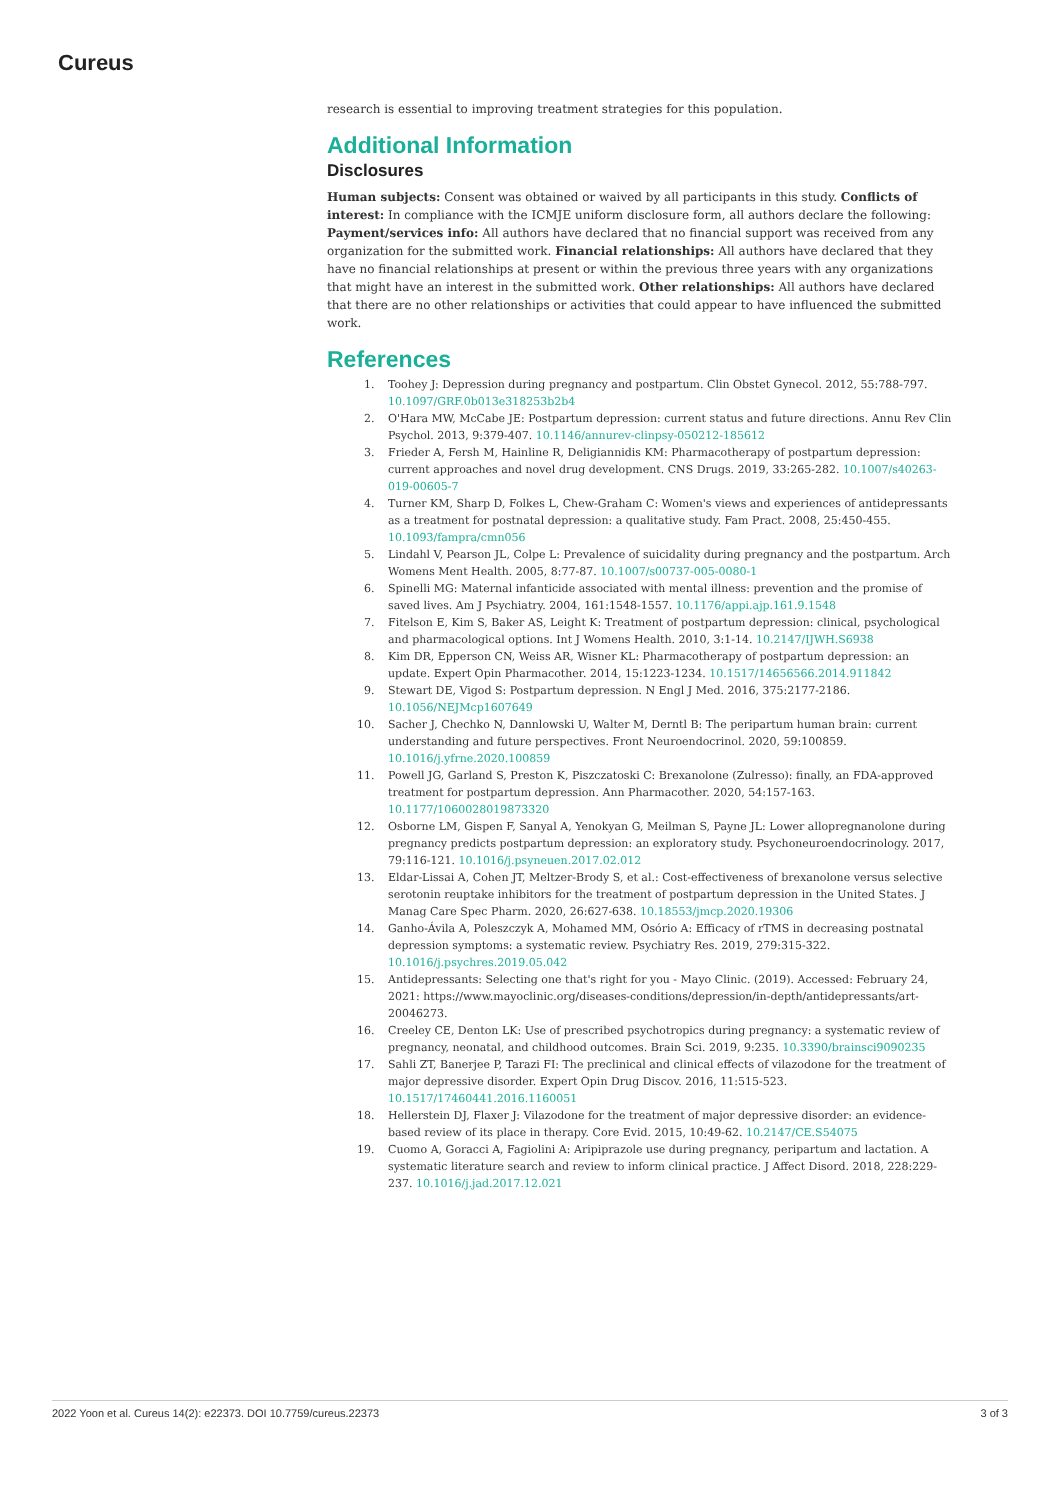Cureus
research is essential to improving treatment strategies for this population.
Additional Information
Disclosures
Human subjects: Consent was obtained or waived by all participants in this study. Conflicts of interest: In compliance with the ICMJE uniform disclosure form, all authors declare the following: Payment/services info: All authors have declared that no financial support was received from any organization for the submitted work. Financial relationships: All authors have declared that they have no financial relationships at present or within the previous three years with any organizations that might have an interest in the submitted work. Other relationships: All authors have declared that there are no other relationships or activities that could appear to have influenced the submitted work.
References
1. Toohey J: Depression during pregnancy and postpartum. Clin Obstet Gynecol. 2012, 55:788-797. 10.1097/GRF.0b013e318253b2b4
2. O'Hara MW, McCabe JE: Postpartum depression: current status and future directions. Annu Rev Clin Psychol. 2013, 9:379-407. 10.1146/annurev-clinpsy-050212-185612
3. Frieder A, Fersh M, Hainline R, Deligiannidis KM: Pharmacotherapy of postpartum depression: current approaches and novel drug development. CNS Drugs. 2019, 33:265-282. 10.1007/s40263-019-00605-7
4. Turner KM, Sharp D, Folkes L, Chew-Graham C: Women's views and experiences of antidepressants as a treatment for postnatal depression: a qualitative study. Fam Pract. 2008, 25:450-455. 10.1093/fampra/cmn056
5. Lindahl V, Pearson JL, Colpe L: Prevalence of suicidality during pregnancy and the postpartum. Arch Womens Ment Health. 2005, 8:77-87. 10.1007/s00737-005-0080-1
6. Spinelli MG: Maternal infanticide associated with mental illness: prevention and the promise of saved lives. Am J Psychiatry. 2004, 161:1548-1557. 10.1176/appi.ajp.161.9.1548
7. Fitelson E, Kim S, Baker AS, Leight K: Treatment of postpartum depression: clinical, psychological and pharmacological options. Int J Womens Health. 2010, 3:1-14. 10.2147/IJWH.S6938
8. Kim DR, Epperson CN, Weiss AR, Wisner KL: Pharmacotherapy of postpartum depression: an update. Expert Opin Pharmacother. 2014, 15:1223-1234. 10.1517/14656566.2014.911842
9. Stewart DE, Vigod S: Postpartum depression. N Engl J Med. 2016, 375:2177-2186. 10.1056/NEJMcp1607649
10. Sacher J, Chechko N, Dannlowski U, Walter M, Derntl B: The peripartum human brain: current understanding and future perspectives. Front Neuroendocrinol. 2020, 59:100859. 10.1016/j.yfrne.2020.100859
11. Powell JG, Garland S, Preston K, Piszczatoski C: Brexanolone (Zulresso): finally, an FDA-approved treatment for postpartum depression. Ann Pharmacother. 2020, 54:157-163. 10.1177/1060028019873320
12. Osborne LM, Gispen F, Sanyal A, Yenokyan G, Meilman S, Payne JL: Lower allopregnanolone during pregnancy predicts postpartum depression: an exploratory study. Psychoneuroendocrinology. 2017, 79:116-121. 10.1016/j.psyneuen.2017.02.012
13. Eldar-Lissai A, Cohen JT, Meltzer-Brody S, et al.: Cost-effectiveness of brexanolone versus selective serotonin reuptake inhibitors for the treatment of postpartum depression in the United States. J Manag Care Spec Pharm. 2020, 26:627-638. 10.18553/jmcp.2020.19306
14. Ganho-Ávila A, Poleszczyk A, Mohamed MM, Osório A: Efficacy of rTMS in decreasing postnatal depression symptoms: a systematic review. Psychiatry Res. 2019, 279:315-322. 10.1016/j.psychres.2019.05.042
15. Antidepressants: Selecting one that's right for you - Mayo Clinic. (2019). Accessed: February 24, 2021: https://www.mayoclinic.org/diseases-conditions/depression/in-depth/antidepressants/art-20046273.
16. Creeley CE, Denton LK: Use of prescribed psychotropics during pregnancy: a systematic review of pregnancy, neonatal, and childhood outcomes. Brain Sci. 2019, 9:235. 10.3390/brainsci9090235
17. Sahli ZT, Banerjee P, Tarazi FI: The preclinical and clinical effects of vilazodone for the treatment of major depressive disorder. Expert Opin Drug Discov. 2016, 11:515-523. 10.1517/17460441.2016.1160051
18. Hellerstein DJ, Flaxer J: Vilazodone for the treatment of major depressive disorder: an evidence-based review of its place in therapy. Core Evid. 2015, 10:49-62. 10.2147/CE.S54075
19. Cuomo A, Goracci A, Fagiolini A: Aripiprazole use during pregnancy, peripartum and lactation. A systematic literature search and review to inform clinical practice. J Affect Disord. 2018, 228:229-237. 10.1016/j.jad.2017.12.021
2022 Yoon et al. Cureus 14(2): e22373. DOI 10.7759/cureus.22373 3 of 3